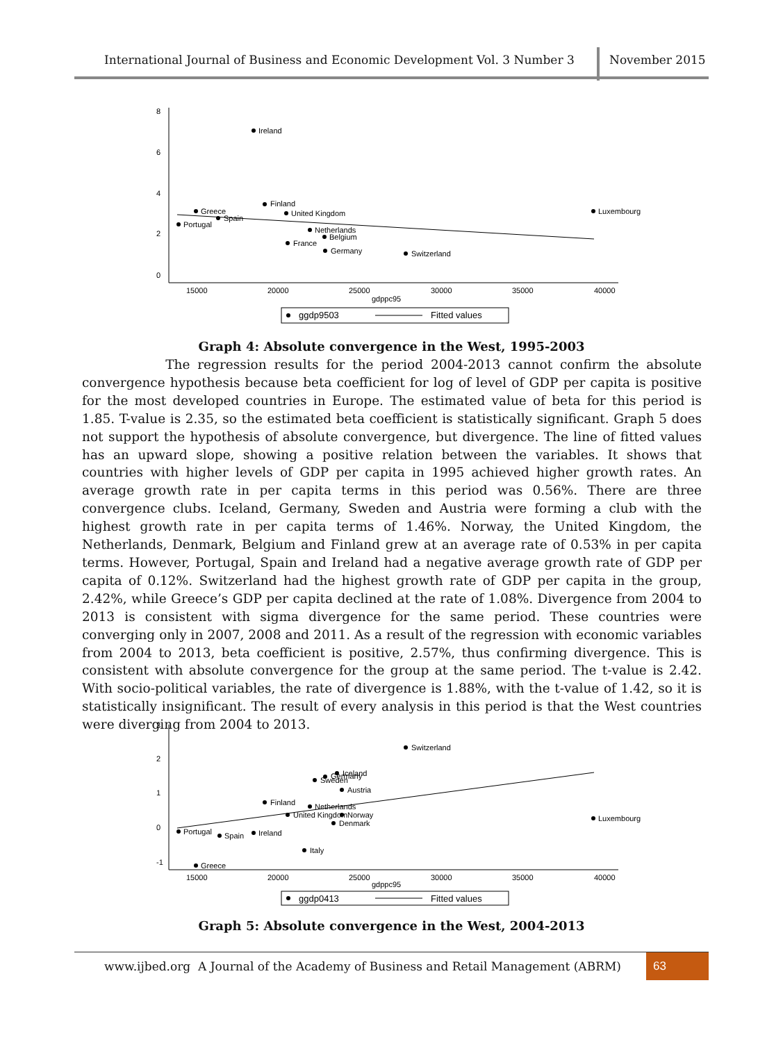International Journal of Business and Economic Development Vol. 3 Number 3 November 2015
0
2
4
6
8
15000
20000
25000
30000
35000
40000
gdppc95
Ireland
Finland
Greece
United Kingdom
Luxembourg
Spain
Portugal
Netherlands
Belgium
France
Germany
Switzerland
ggdp9503
Fitted values
Graph 4: Absolute convergence in the West, 1995-2003
The regression results for the period 2004-2013 cannot confirm the absolute convergence hypothesis because beta coefficient for log of level of GDP per capita is positive for the most developed countries in Europe. The estimated value of beta for this period is 1.85. T-value is 2.35, so the estimated beta coefficient is statistically significant. Graph 5 does not support the hypothesis of absolute convergence, but divergence. The line of fitted values has an upward slope, showing a positive relation between the variables. It shows that countries with higher levels of GDP per capita in 1995 achieved higher growth rates. An average growth rate in per capita terms in this period was 0.56%. There are three convergence clubs. Iceland, Germany, Sweden and Austria were forming a club with the highest growth rate in per capita terms of 1.46%. Norway, the United Kingdom, the Netherlands, Denmark, Belgium and Finland grew at an average rate of 0.53% in per capita terms. However, Portugal, Spain and Ireland had a negative average growth rate of GDP per capita of 0.12%. Switzerland had the highest growth rate of GDP per capita in the group, 2.42%, while Greece’s GDP per capita declined at the rate of 1.08%. Divergence from 2004 to 2013 is consistent with sigma divergence for the same period. These countries were converging only in 2007, 2008 and 2011. As a result of the regression with economic variables from 2004 to 2013, beta coefficient is positive, 2.57%, thus confirming divergence. This is consistent with absolute convergence for the group at the same period. The t-value is 2.42. With socio-political variables, the rate of divergence is 1.88%, with the t-value of 1.42, so it is statistically insignificant. The result of every analysis in this period is that the West countries were diverging from 2004 to 2013.
-1
0
1
2
3
15000
20000
25000
30000
35000
40000
gdppc95
Switzerland
Iceland
Germany
Sweden
Austria
Finland
Netherlands
United Kingdom
Norway
Luxembourg
Denmark
Portugal
Ireland
Spain
Italy
Greece
ggdp0413
Fitted values
Graph 5: Absolute convergence in the West, 2004-2013
www.ijbed.org A Journal of the Academy of Business and Retail Management (ABRM) 63